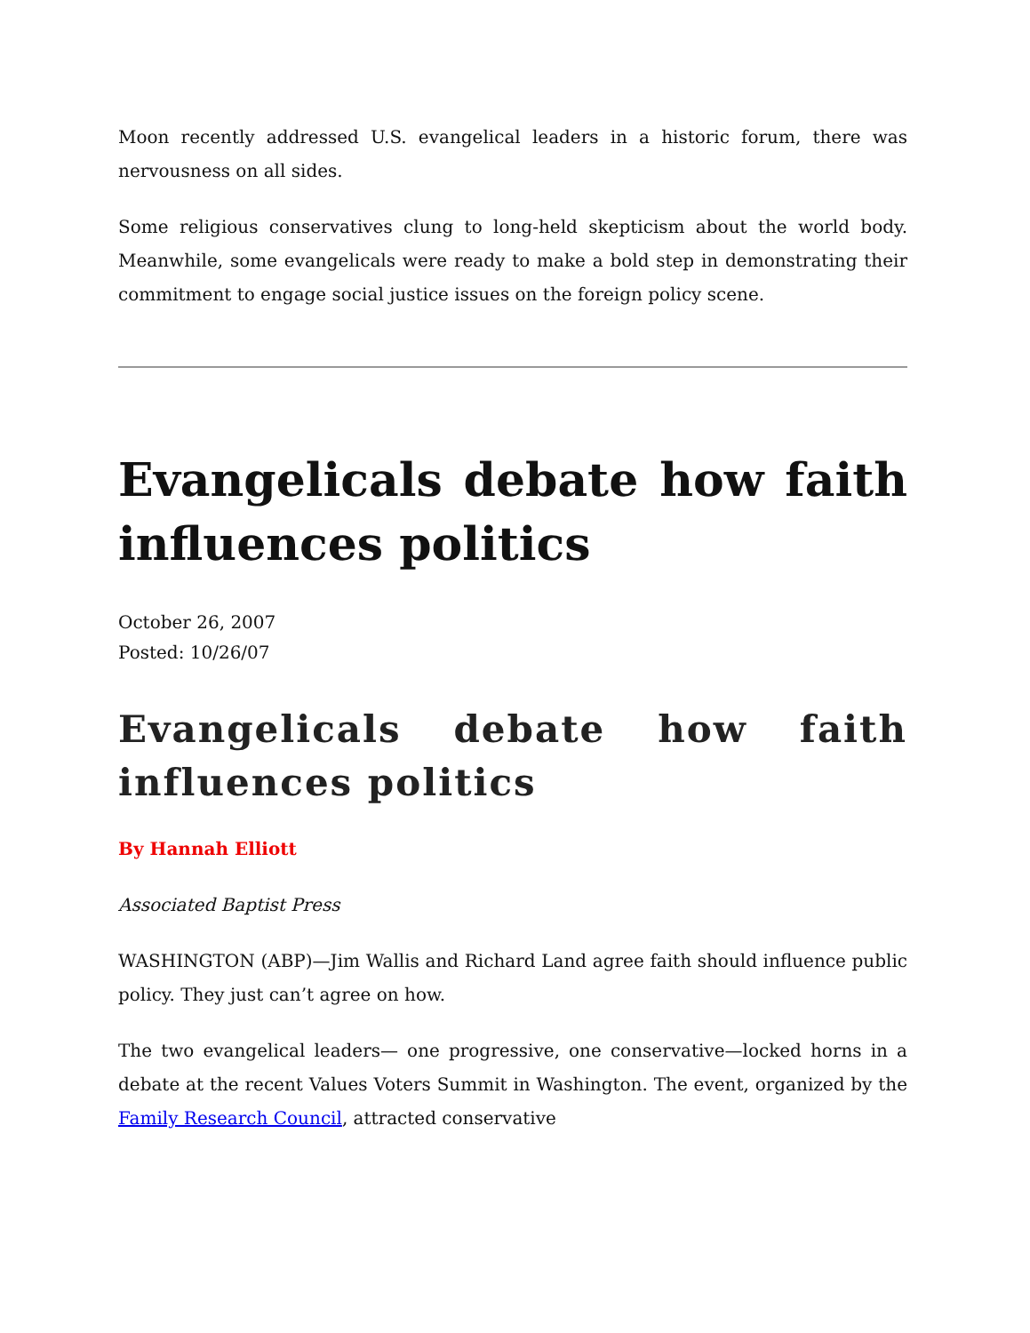Moon recently addressed U.S. evangelical leaders in a historic forum, there was nervousness on all sides.
Some religious conservatives clung to long-held skepticism about the world body. Meanwhile, some evangelicals were ready to make a bold step in demonstrating their commitment to engage social justice issues on the foreign policy scene.
Evangelicals debate how faith influences politics
October 26, 2007
Posted: 10/26/07
Evangelicals debate how faith influences politics
By Hannah Elliott
Associated Baptist Press
WASHINGTON (ABP)—Jim Wallis and Richard Land agree faith should influence public policy. They just can’t agree on how.
The two evangelical leaders— one progressive, one conservative—locked horns in a debate at the recent Values Voters Summit in Washington. The event, organized by the Family Research Council, attracted conservative